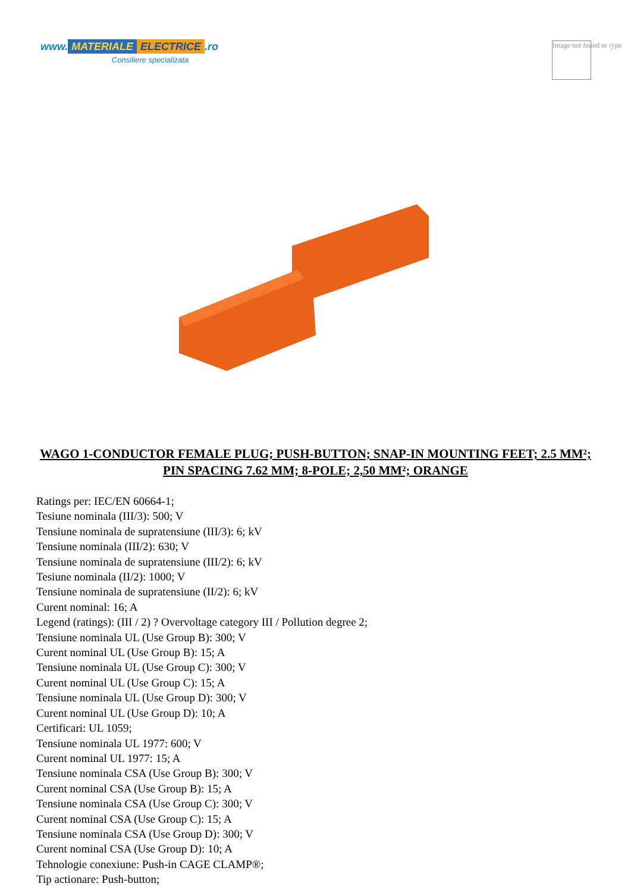www. MATERIALE ELECTRICE.ro
Consiliere specializata
Image not found or type
WAGO 1-CONDUCTOR FEMALE PLUG; PUSH-BUTTON; SNAP-IN MOUNTING FEET; 2.5 MM²; PIN SPACING 7.62 MM; 8-POLE; 2,50 MM²; ORANGE
Ratings per: IEC/EN 60664-1;
Tesiune nominala (III/3): 500; V
Tensiune nominala de supratensiune (III/3): 6; kV
Tensiune nominala (III/2): 630; V
Tensiune nominala de supratensiune (III/2): 6; kV
Tesiune nominala (II/2): 1000; V
Tensiune nominala de supratensiune (II/2): 6; kV
Curent nominal: 16; A
Legend (ratings): (III / 2) ? Overvoltage category III / Pollution degree 2;
Tensiune nominala UL (Use Group B): 300; V
Curent nominal UL (Use Group B): 15; A
Tensiune nominala UL (Use Group C): 300; V
Curent nominal UL (Use Group C): 15; A
Tensiune nominala UL (Use Group D): 300; V
Curent nominal UL (Use Group D): 10; A
Certificari: UL 1059;
Tensiune nominala UL 1977: 600; V
Curent nominal UL 1977: 15; A
Tensiune nominala CSA (Use Group B): 300; V
Curent nominal CSA (Use Group B): 15; A
Tensiune nominala CSA (Use Group C): 300; V
Curent nominal CSA (Use Group C): 15; A
Tensiune nominala CSA (Use Group D): 300; V
Curent nominal CSA (Use Group D): 10; A
Tehnologie conexiune: Push-in CAGE CLAMP®;
Tip actionare: Push-button;